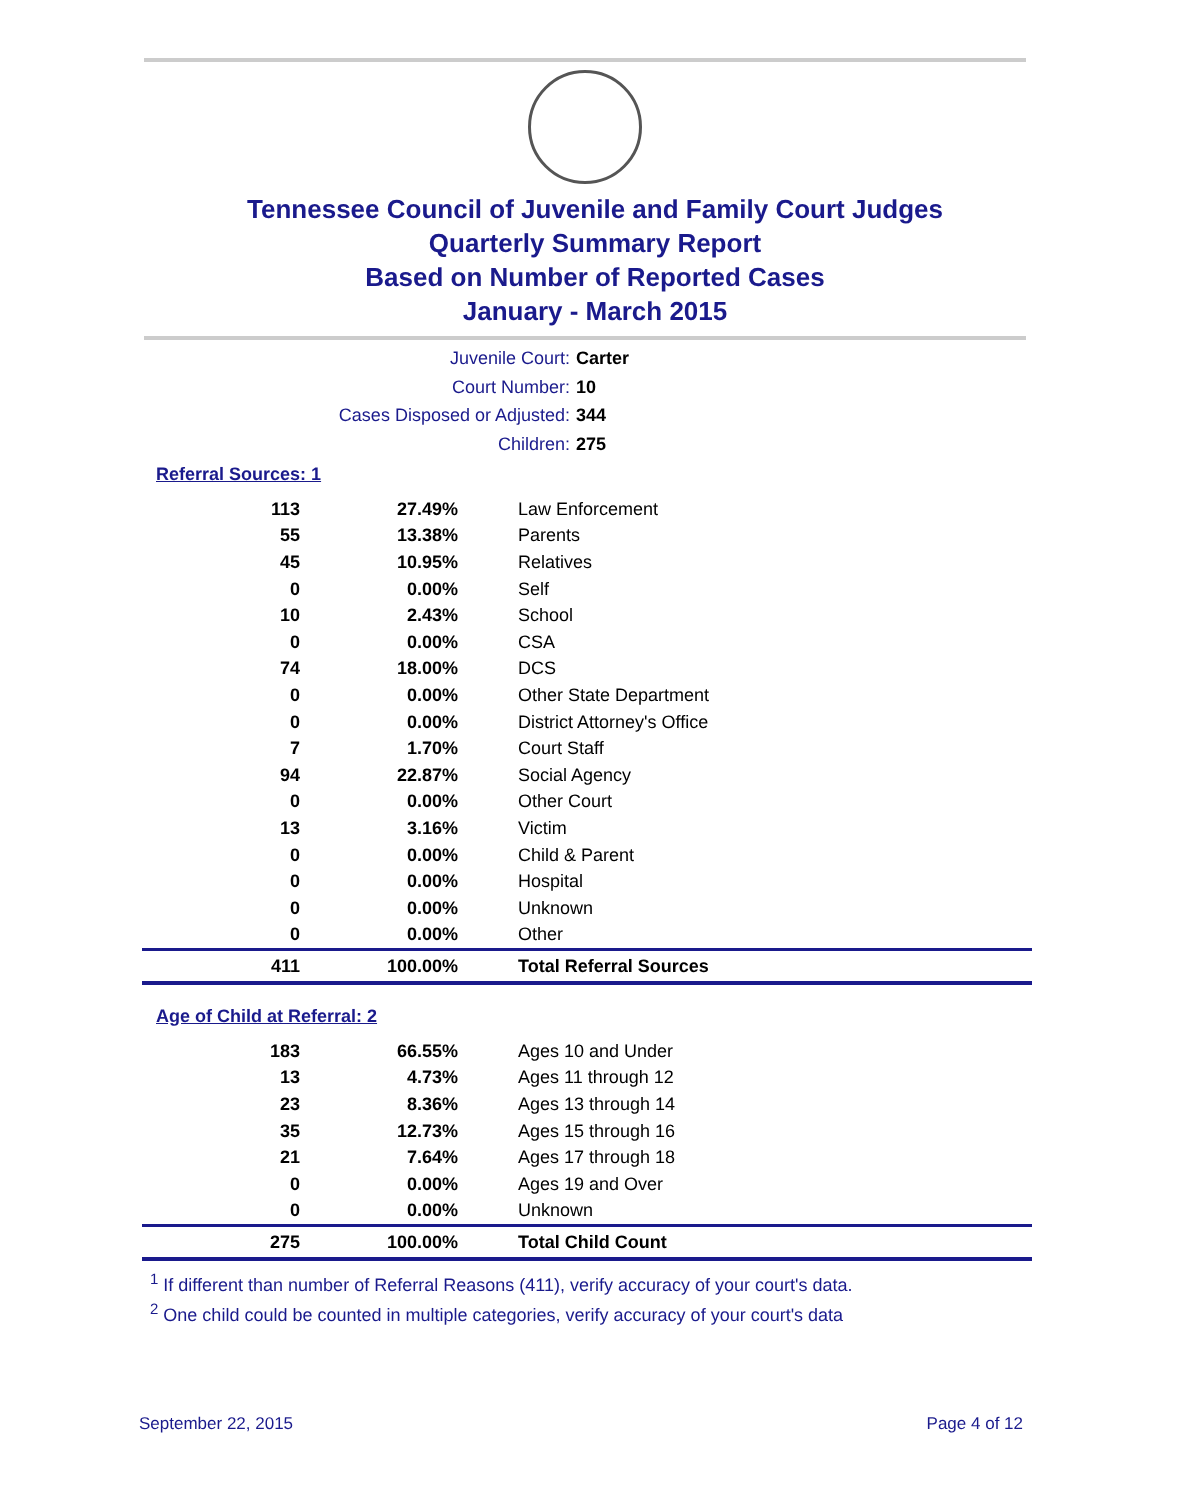Tennessee Council of Juvenile and Family Court Judges
Quarterly Summary Report
Based on Number of Reported Cases
January - March 2015
Juvenile Court: Carter
Court Number: 10
Cases Disposed or Adjusted: 344
Children: 275
Referral Sources: 1
| 113 | 27.49% | Law Enforcement |
| 55 | 13.38% | Parents |
| 45 | 10.95% | Relatives |
| 0 | 0.00% | Self |
| 10 | 2.43% | School |
| 0 | 0.00% | CSA |
| 74 | 18.00% | DCS |
| 0 | 0.00% | Other State Department |
| 0 | 0.00% | District Attorney's Office |
| 7 | 1.70% | Court Staff |
| 94 | 22.87% | Social Agency |
| 0 | 0.00% | Other Court |
| 13 | 3.16% | Victim |
| 0 | 0.00% | Child & Parent |
| 0 | 0.00% | Hospital |
| 0 | 0.00% | Unknown |
| 0 | 0.00% | Other |
| 411 | 100.00% | Total Referral Sources |
Age of Child at Referral: 2
| 183 | 66.55% | Ages 10 and Under |
| 13 | 4.73% | Ages 11 through 12 |
| 23 | 8.36% | Ages 13 through 14 |
| 35 | 12.73% | Ages 15 through 16 |
| 21 | 7.64% | Ages 17 through 18 |
| 0 | 0.00% | Ages 19 and Over |
| 0 | 0.00% | Unknown |
| 275 | 100.00% | Total Child Count |
<sup>1</sup> If different than number of Referral Reasons (411), verify accuracy of your court's data.
<sup>2</sup> One child could be counted in multiple categories, verify accuracy of your court's data
September 22, 2015 Page 4 of 12